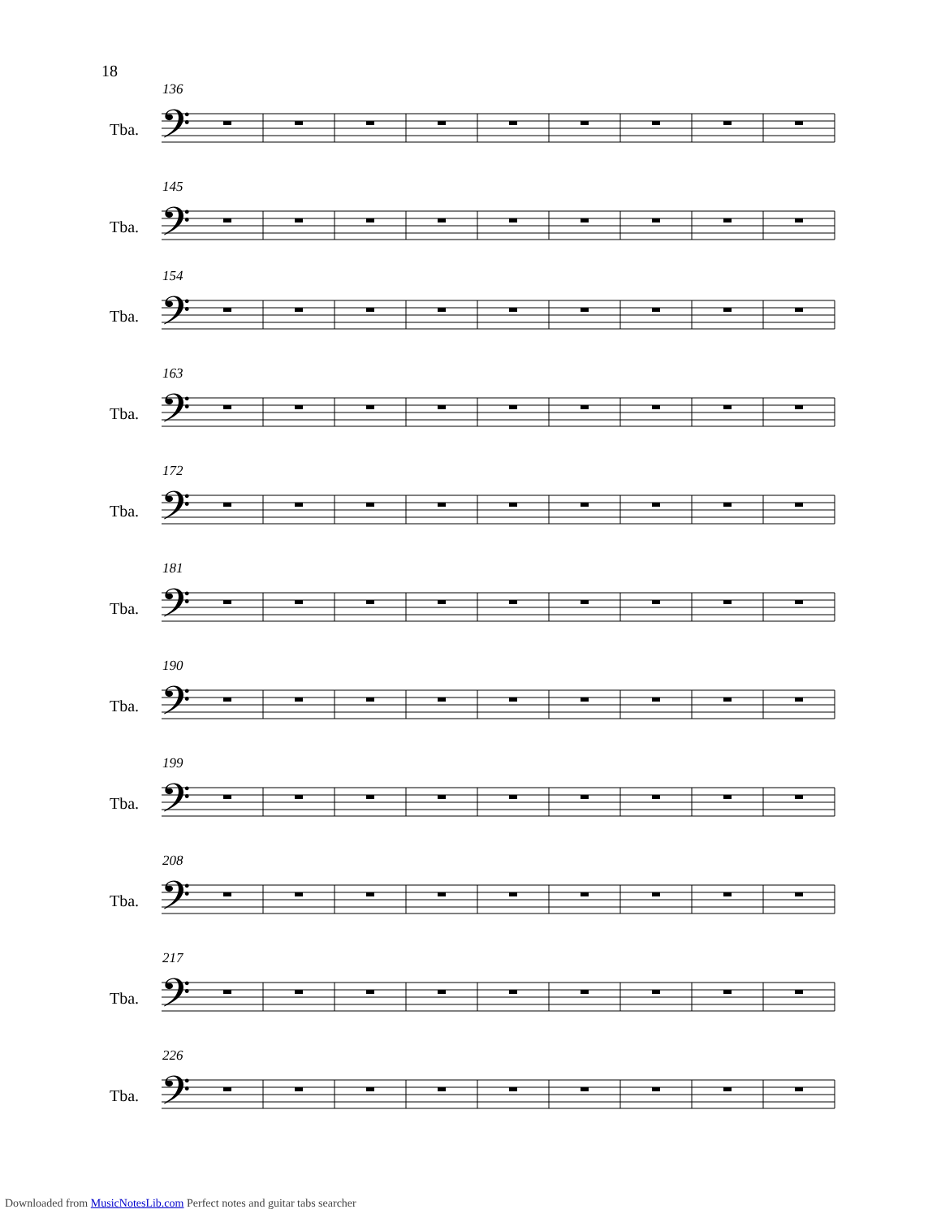18
136
Tba. 𝄢
145
Tba. 𝄢
Downloaded from MusicNotesLib.com Perfect notes and guitar tabs searcher
154
Tba. 𝄢
163
Tba. 𝄢
172
Tba. 𝄢
181
Tba. 𝄢
190
Tba. 𝄢
199
Tba. 𝄢
208
Tba. 𝄢
217
Tba. 𝄢
226
Tba. 𝄢